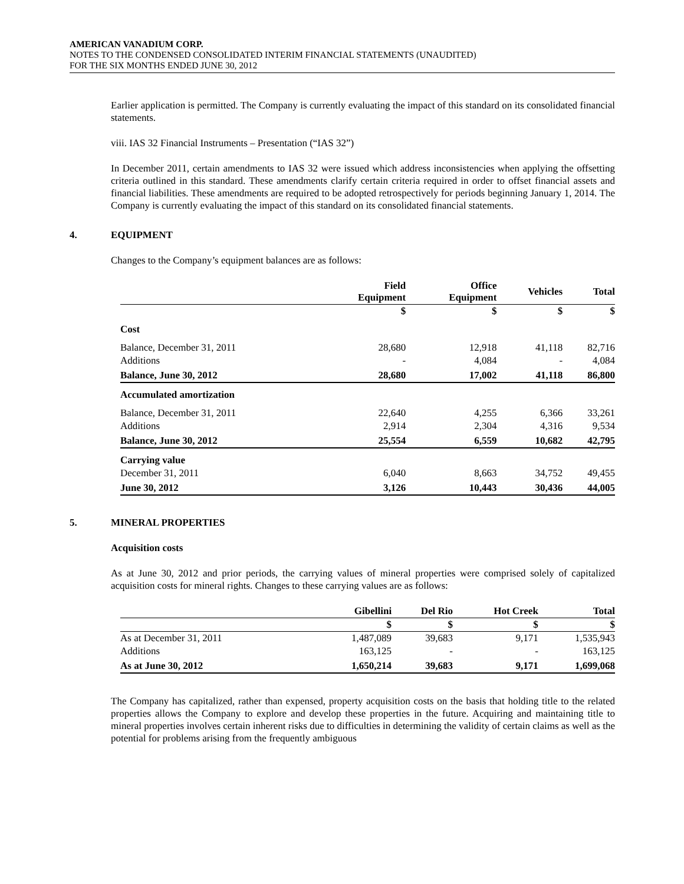AMERICAN VANADIUM CORP.
NOTES TO THE CONDENSED CONSOLIDATED INTERIM FINANCIAL STATEMENTS (UNAUDITED)
FOR THE SIX MONTHS ENDED JUNE 30, 2012
Earlier application is permitted. The Company is currently evaluating the impact of this standard on its consolidated financial statements.
viii. IAS 32 Financial Instruments – Presentation (“IAS 32”)
In December 2011, certain amendments to IAS 32 were issued which address inconsistencies when applying the offsetting criteria outlined in this standard. These amendments clarify certain criteria required in order to offset financial assets and financial liabilities. These amendments are required to be adopted retrospectively for periods beginning January 1, 2014. The Company is currently evaluating the impact of this standard on its consolidated financial statements.
4. EQUIPMENT
Changes to the Company’s equipment balances are as follows:
| | Field Equipment | Office Equipment | Vehicles | Total |
| --- | --- | --- | --- | --- |
| | $ | $ | $ | $ |
| Cost | | | | |
| Balance, December 31, 2011 | 28,680 | 12,918 | 41,118 | 82,716 |
| Additions | - | 4,084 | - | 4,084 |
| Balance, June 30, 2012 | 28,680 | 17,002 | 41,118 | 86,800 |
| Accumulated amortization | | | | |
| Balance, December 31, 2011 | 22,640 | 4,255 | 6,366 | 33,261 |
| Additions | 2,914 | 2,304 | 4,316 | 9,534 |
| Balance, June 30, 2012 | 25,554 | 6,559 | 10,682 | 42,795 |
| Carrying value | | | | |
| December 31, 2011 | 6,040 | 8,663 | 34,752 | 49,455 |
| June 30, 2012 | 3,126 | 10,443 | 30,436 | 44,005 |
5. MINERAL PROPERTIES
Acquisition costs
As at June 30, 2012 and prior periods, the carrying values of mineral properties were comprised solely of capitalized acquisition costs for mineral rights. Changes to these carrying values are as follows:
| | Gibellini | Del Rio | Hot Creek | Total |
| --- | --- | --- | --- | --- |
| | $ | $ | $ | $ |
| As at December 31, 2011 | 1,487,089 | 39,683 | 9,171 | 1,535,943 |
| Additions | 163,125 | - | - | 163,125 |
| As at June 30, 2012 | 1,650,214 | 39,683 | 9,171 | 1,699,068 |
The Company has capitalized, rather than expensed, property acquisition costs on the basis that holding title to the related properties allows the Company to explore and develop these properties in the future. Acquiring and maintaining title to mineral properties involves certain inherent risks due to difficulties in determining the validity of certain claims as well as the potential for problems arising from the frequently ambiguous